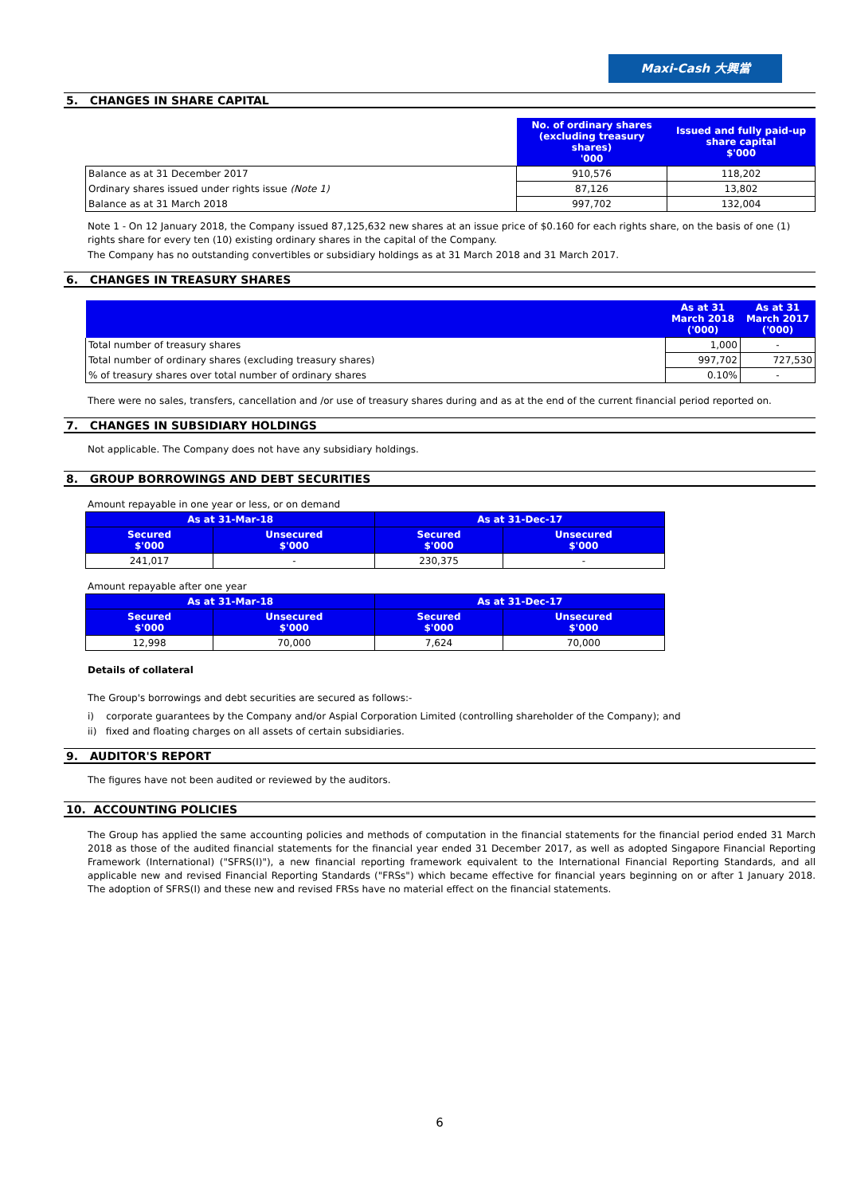Maxi-Cash 大興當
5. CHANGES IN SHARE CAPITAL
| | No. of ordinary shares (excluding treasury shares) '000 | Issued and fully paid-up share capital $'000 |
| --- | --- | --- |
| Balance as at 31 December 2017 | 910,576 | 118,202 |
| Ordinary shares issued under rights issue (Note 1) | 87,126 | 13,802 |
| Balance as at 31 March 2018 | 997,702 | 132,004 |
Note 1 - On 12 January 2018, the Company issued 87,125,632 new shares at an issue price of $0.160 for each rights share, on the basis of one (1) rights share for every ten (10) existing ordinary shares in the capital of the Company.
The Company has no outstanding convertibles or subsidiary holdings as at 31 March 2018 and 31 March 2017.
6. CHANGES IN TREASURY SHARES
| | As at 31 March 2018 ('000) | As at 31 March 2017 ('000) |
| --- | --- | --- |
| Total number of treasury shares | 1,000 | - |
| Total number of ordinary shares (excluding treasury shares) | 997,702 | 727,530 |
| % of treasury shares over total number of ordinary shares | 0.10% | - |
There were no sales, transfers, cancellation and /or use of treasury shares during and as at the end of the current financial period reported on.
7. CHANGES IN SUBSIDIARY HOLDINGS
Not applicable. The Company does not have any subsidiary holdings.
8. GROUP BORROWINGS AND DEBT SECURITIES
Amount repayable in one year or less, or on demand
| As at 31-Mar-18 | | As at 31-Dec-17 | |
| Secured $'000 | Unsecured $'000 | Secured $'000 | Unsecured $'000 |
| 241,017 | - | 230,375 | - |
Amount repayable after one year
| As at 31-Mar-18 | | As at 31-Dec-17 | |
| Secured $'000 | Unsecured $'000 | Secured $'000 | Unsecured $'000 |
| 12,998 | 70,000 | 7,624 | 70,000 |
Details of collateral
The Group's borrowings and debt securities are secured as follows:-
i) corporate guarantees by the Company and/or Aspial Corporation Limited (controlling shareholder of the Company); and
ii) fixed and floating charges on all assets of certain subsidiaries.
9. AUDITOR'S REPORT
The figures have not been audited or reviewed by the auditors.
10. ACCOUNTING POLICIES
The Group has applied the same accounting policies and methods of computation in the financial statements for the financial period ended 31 March 2018 as those of the audited financial statements for the financial year ended 31 December 2017, as well as adopted Singapore Financial Reporting Framework (International) ("SFRS(I)"), a new financial reporting framework equivalent to the International Financial Reporting Standards, and all applicable new and revised Financial Reporting Standards ("FRSs") which became effective for financial years beginning on or after 1 January 2018. The adoption of SFRS(I) and these new and revised FRSs have no material effect on the financial statements.
6